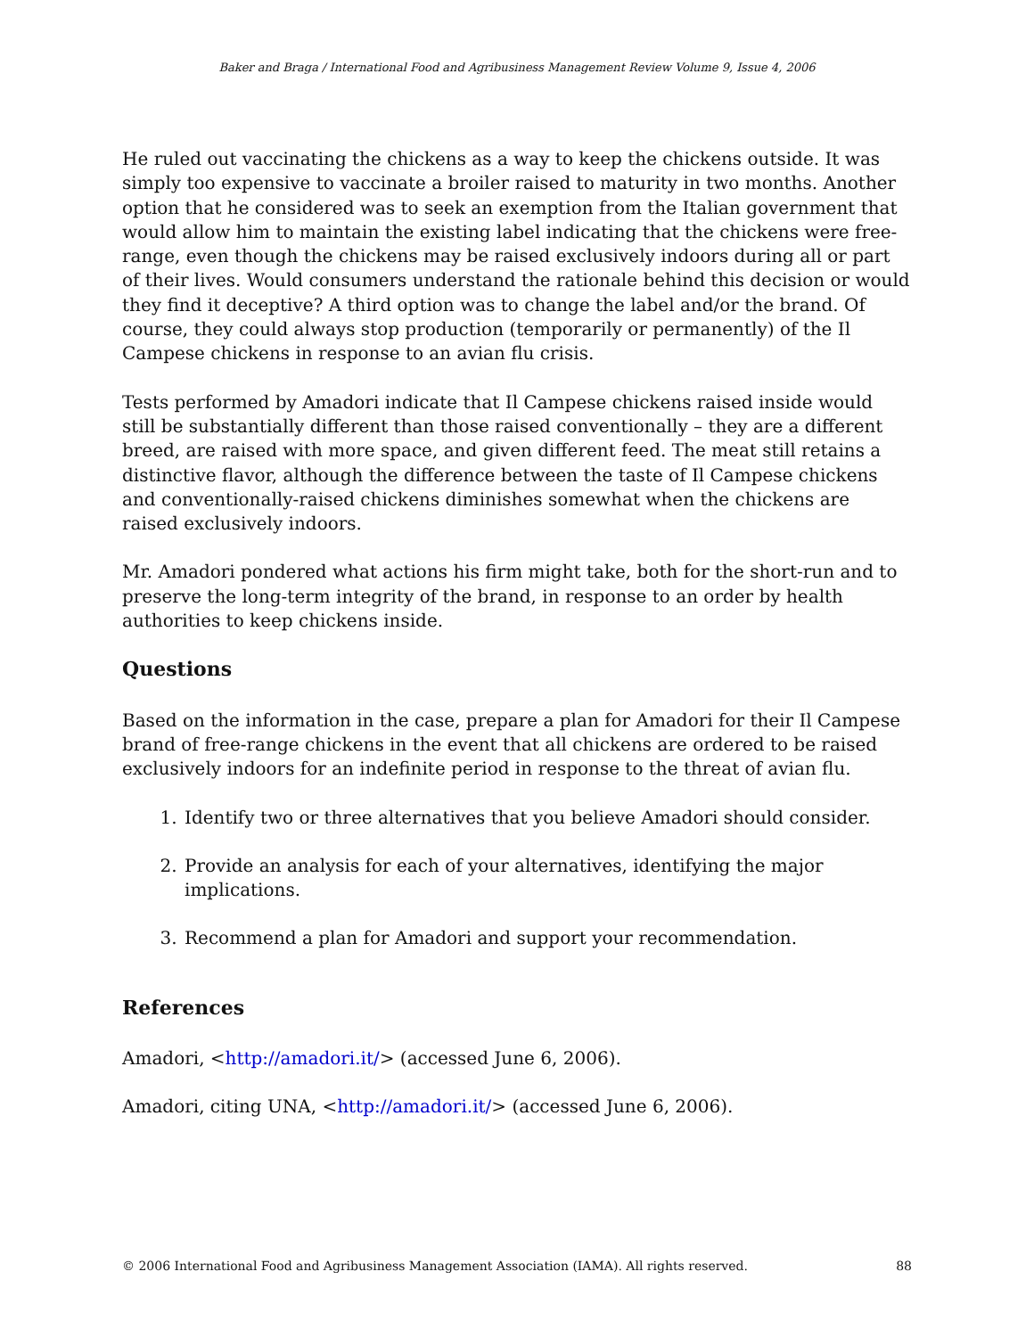Baker and Braga / International Food and Agribusiness Management Review Volume 9, Issue 4, 2006
He ruled out vaccinating the chickens as a way to keep the chickens outside. It was simply too expensive to vaccinate a broiler raised to maturity in two months. Another option that he considered was to seek an exemption from the Italian government that would allow him to maintain the existing label indicating that the chickens were free-range, even though the chickens may be raised exclusively indoors during all or part of their lives. Would consumers understand the rationale behind this decision or would they find it deceptive? A third option was to change the label and/or the brand. Of course, they could always stop production (temporarily or permanently) of the Il Campese chickens in response to an avian flu crisis.
Tests performed by Amadori indicate that Il Campese chickens raised inside would still be substantially different than those raised conventionally – they are a different breed, are raised with more space, and given different feed. The meat still retains a distinctive flavor, although the difference between the taste of Il Campese chickens and conventionally-raised chickens diminishes somewhat when the chickens are raised exclusively indoors.
Mr. Amadori pondered what actions his firm might take, both for the short-run and to preserve the long-term integrity of the brand, in response to an order by health authorities to keep chickens inside.
Questions
Based on the information in the case, prepare a plan for Amadori for their Il Campese brand of free-range chickens in the event that all chickens are ordered to be raised exclusively indoors for an indefinite period in response to the threat of avian flu.
1. Identify two or three alternatives that you believe Amadori should consider.
2. Provide an analysis for each of your alternatives, identifying the major implications.
3. Recommend a plan for Amadori and support your recommendation.
References
Amadori, <http://amadori.it/> (accessed June 6, 2006).
Amadori, citing UNA, <http://amadori.it/> (accessed June 6, 2006).
© 2006 International Food and Agribusiness Management Association (IAMA). All rights reserved. 88